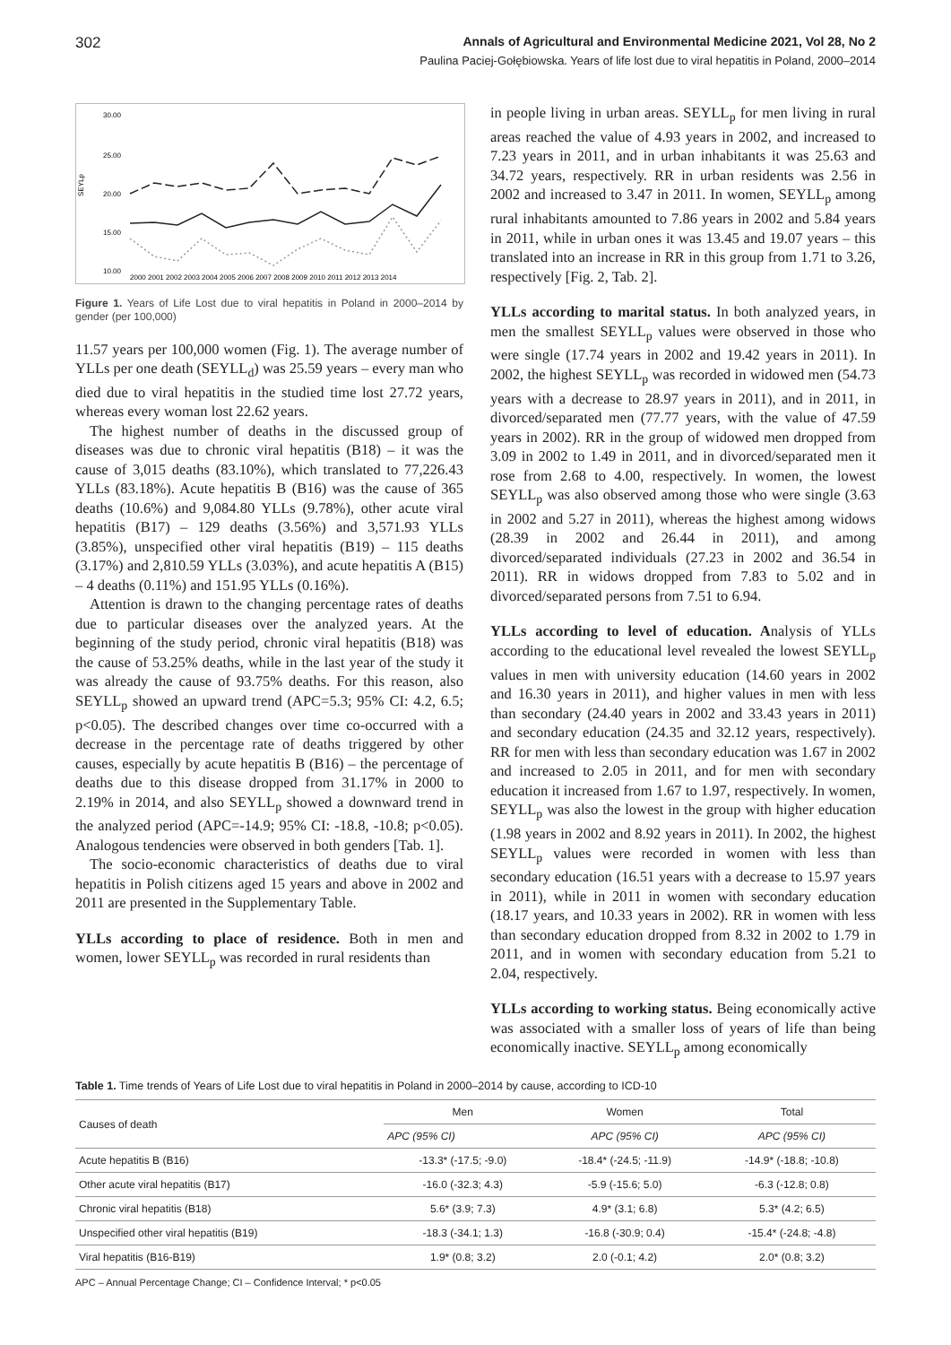302 Annals of Agricultural and Environmental Medicine 2021, Vol 28, No 2
Paulina Paciej-Gołębiowska. Years of life lost due to viral hepatitis in Poland, 2000–2014
30.00
25.00
20.00
15.00
10.00
SEYLp
2000 2001 2002 2003 2004 2005 2006 2007 2008 2009 2010 2011 2012 2013 2014
Figure 1. Years of Life Lost due to viral hepatitis in Poland in 2000–2014 by gender (per 100,000)
11.57 years per 100,000 women (Fig. 1). The average number of YLLs per one death (SEYLL<sub>d</sub>) was 25.59 years – every man who died due to viral hepatitis in the studied time lost 27.72 years, whereas every woman lost 22.62 years.
The highest number of deaths in the discussed group of diseases was due to chronic viral hepatitis (B18) – it was the cause of 3,015 deaths (83.10%), which translated to 77,226.43 YLLs (83.18%). Acute hepatitis B (B16) was the cause of 365 deaths (10.6%) and 9,084.80 YLLs (9.78%), other acute viral hepatitis (B17) – 129 deaths (3.56%) and 3,571.93 YLLs (3.85%), unspecified other viral hepatitis (B19) – 115 deaths (3.17%) and 2,810.59 YLLs (3.03%), and acute hepatitis A (B15) – 4 deaths (0.11%) and 151.95 YLLs (0.16%).
Attention is drawn to the changing percentage rates of deaths due to particular diseases over the analyzed years. At the beginning of the study period, chronic viral hepatitis (B18) was the cause of 53.25% deaths, while in the last year of the study it was already the cause of 93.75% deaths. For this reason, also SEYLL<sub>p</sub> showed an upward trend (APC=5.3; 95% CI: 4.2, 6.5; p<0.05). The described changes over time co-occurred with a decrease in the percentage rate of deaths triggered by other causes, especially by acute hepatitis B (B16) – the percentage of deaths due to this disease dropped from 31.17% in 2000 to 2.19% in 2014, and also SEYLL<sub>p</sub> showed a downward trend in the analyzed period (APC=-14.9; 95% CI: -18.8, -10.8; p<0.05). Analogous tendencies were observed in both genders [Tab. 1].
The socio-economic characteristics of deaths due to viral hepatitis in Polish citizens aged 15 years and above in 2002 and 2011 are presented in the Supplementary Table.
YLLs according to place of residence. Both in men and women, lower SEYLL<sub>p</sub> was recorded in rural residents than
in people living in urban areas. SEYLL<sub>p</sub> for men living in rural areas reached the value of 4.93 years in 2002, and increased to 7.23 years in 2011, and in urban inhabitants it was 25.63 and 34.72 years, respectively. RR in urban residents was 2.56 in 2002 and increased to 3.47 in 2011. In women, SEYLL<sub>p</sub> among rural inhabitants amounted to 7.86 years in 2002 and 5.84 years in 2011, while in urban ones it was 13.45 and 19.07 years – this translated into an increase in RR in this group from 1.71 to 3.26, respectively [Fig. 2, Tab. 2].
YLLs according to marital status. In both analyzed years, in men the smallest SEYLL<sub>p</sub> values were observed in those who were single (17.74 years in 2002 and 19.42 years in 2011). In 2002, the highest SEYLL<sub>p</sub> was recorded in widowed men (54.73 years with a decrease to 28.97 years in 2011), and in 2011, in divorced/separated men (77.77 years, with the value of 47.59 years in 2002). RR in the group of widowed men dropped from 3.09 in 2002 to 1.49 in 2011, and in divorced/separated men it rose from 2.68 to 4.00, respectively. In women, the lowest SEYLL<sub>p</sub> was also observed among those who were single (3.63 in 2002 and 5.27 in 2011), whereas the highest among widows (28.39 in 2002 and 26.44 in 2011), and among divorced/separated individuals (27.23 in 2002 and 36.54 in 2011). RR in widows dropped from 7.83 to 5.02 and in divorced/separated persons from 7.51 to 6.94.
YLLs according to level of education. Analysis of YLLs according to the educational level revealed the lowest SEYLL<sub>p</sub> values in men with university education (14.60 years in 2002 and 16.30 years in 2011), and higher values in men with less than secondary (24.40 years in 2002 and 33.43 years in 2011) and secondary education (24.35 and 32.12 years, respectively). RR for men with less than secondary education was 1.67 in 2002 and increased to 2.05 in 2011, and for men with secondary education it increased from 1.67 to 1.97, respectively. In women, SEYLL<sub>p</sub> was also the lowest in the group with higher education (1.98 years in 2002 and 8.92 years in 2011). In 2002, the highest SEYLL<sub>p</sub> values were recorded in women with less than secondary education (16.51 years with a decrease to 15.97 years in 2011), while in 2011 in women with secondary education (18.17 years, and 10.33 years in 2002). RR in women with less than secondary education dropped from 8.32 in 2002 to 1.79 in 2011, and in women with secondary education from 5.21 to 2.04, respectively.
YLLs according to working status. Being economically active was associated with a smaller loss of years of life than being economically inactive. SEYLL<sub>p</sub> among economically
Table 1. Time trends of Years of Life Lost due to viral hepatitis in Poland in 2000–2014 by cause, according to ICD-10
| Causes of death | Men | Women | Total |
| --- | --- | --- | --- |
| | APC (95% CI) | APC (95% CI) | APC (95% CI) |
| Acute hepatitis B (B16) | -13.3* (-17.5; -9.0) | -18.4* (-24.5; -11.9) | -14.9* (-18.8; -10.8) |
| Other acute viral hepatitis (B17) | -16.0 (-32.3; 4.3) | -5.9 (-15.6; 5.0) | -6.3 (-12.8; 0.8) |
| Chronic viral hepatitis (B18) | 5.6* (3.9; 7.3) | 4.9* (3.1; 6.8) | 5.3* (4.2; 6.5) |
| Unspecified other viral hepatitis (B19) | -18.3 (-34.1; 1.3) | -16.8 (-30.9; 0.4) | -15.4* (-24.8; -4.8) |
| Viral hepatitis (B16-B19) | 1.9* (0.8; 3.2) | 2.0 (-0.1; 4.2) | 2.0* (0.8; 3.2) |
APC – Annual Percentage Change; CI – Confidence Interval; * p<0.05